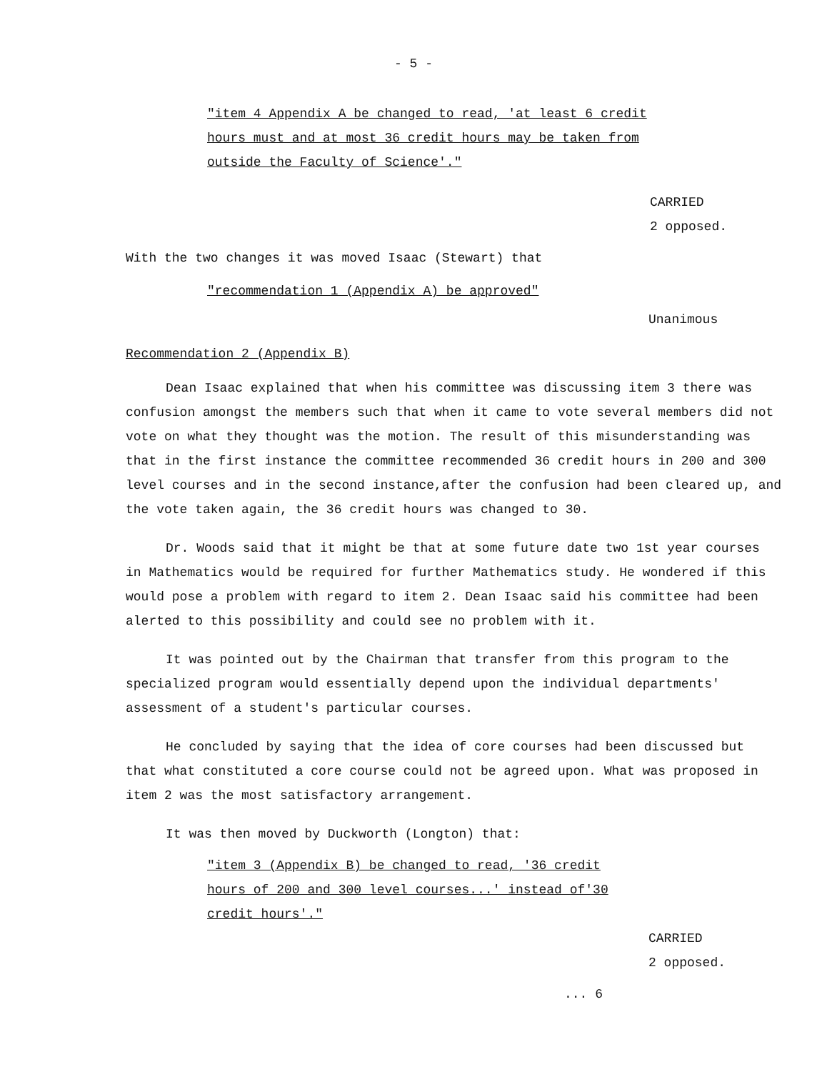- 5 -
"item 4 Appendix A be changed to read, 'at least 6 credit hours must and at most 36 credit hours may be taken from outside the Faculty of Science'."
CARRIED
2 opposed.
With the two changes it was moved Isaac (Stewart) that
"recommendation 1 (Appendix A) be approved"
Unanimous
Recommendation 2 (Appendix B)
Dean Isaac explained that when his committee was discussing item 3 there was confusion amongst the members such that when it came to vote several members did not vote on what they thought was the motion. The result of this misunderstanding was that in the first instance the committee recommended 36 credit hours in 200 and 300 level courses and in the second instance,after the confusion had been cleared up, and the vote taken again, the 36 credit hours was changed to 30.
Dr. Woods said that it might be that at some future date two 1st year courses in Mathematics would be required for further Mathematics study. He wondered if this would pose a problem with regard to item 2. Dean Isaac said his committee had been alerted to this possibility and could see no problem with it.
It was pointed out by the Chairman that transfer from this program to the specialized program would essentially depend upon the individual departments' assessment of a student's particular courses.
He concluded by saying that the idea of core courses had been discussed but that what constituted a core course could not be agreed upon. What was proposed in item 2 was the most satisfactory arrangement.
It was then moved by Duckworth (Longton) that:
"item 3 (Appendix B) be changed to read, '36 credit hours of 200 and 300 level courses...' instead of'30 credit hours'."
CARRIED
2 opposed.
... 6